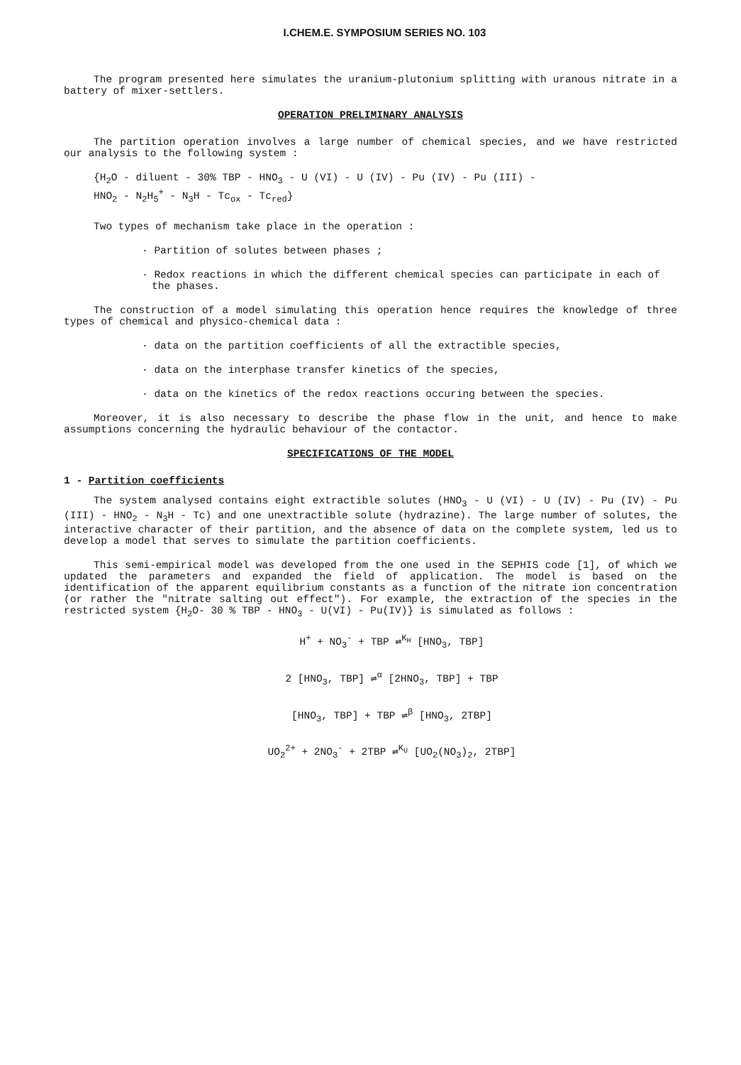I.CHEM.E. SYMPOSIUM SERIES NO. 103
The program presented here simulates the uranium-plutonium splitting with uranous nitrate in a battery of mixer-settlers.
OPERATION PRELIMINARY ANALYSIS
The partition operation involves a large number of chemical species, and we have restricted our analysis to the following system :
{H<sub>2</sub>O - diluent - 30% TBP - HNO<sub>3</sub> - U (VI) - U (IV) - Pu (IV) - Pu (III) -
HNO<sub>2</sub> - N<sub>2</sub>H<sub>5</sub><sup>+</sup> - N<sub>3</sub>H - Tc<sub>ox</sub> - Tc<sub>red</sub>}
Two types of mechanism take place in the operation :
· Partition of solutes between phases ;
· Redox reactions in which the different chemical species can participate in each of the phases.
The construction of a model simulating this operation hence requires the knowledge of three types of chemical and physico-chemical data :
· data on the partition coefficients of all the extractible species,
· data on the interphase transfer kinetics of the species,
· data on the kinetics of the redox reactions occuring between the species.
Moreover, it is also necessary to describe the phase flow in the unit, and hence to make assumptions concerning the hydraulic behaviour of the contactor.
SPECIFICATIONS OF THE MODEL
1 - Partition coefficients
The system analysed contains eight extractible solutes (HNO<sub>3</sub> - U (VI) - U (IV) - Pu (IV) - Pu (III) - HNO<sub>2</sub> - N<sub>3</sub>H - Tc) and one unextractible solute (hydrazine). The large number of solutes, the interactive character of their partition, and the absence of data on the complete system, led us to develop a model that serves to simulate the partition coefficients.
This semi-empirical model was developed from the one used in the SEPHIS code [1], of which we updated the parameters and expanded the field of application. The model is based on the identification of the apparent equilibrium constants as a function of the nitrate ion concentration (or rather the "nitrate salting out effect"). For example, the extraction of the species in the restricted system {H<sub>2</sub>O- 30 % TBP - HNO<sub>3</sub> - U(VI) - Pu(IV)} is simulated as follows :
H<sup>+</sup> + NO<sub>3</sub><sup>-</sup> + TBP ⇌<sup>K<sub>H</sub></sup> [HNO<sub>3</sub>, TBP]
2 [HNO<sub>3</sub>, TBP] ⇌<sup>α</sup> [2HNO<sub>3</sub>, TBP] + TBP
[HNO<sub>3</sub>, TBP] + TBP ⇌<sup>β</sup> [HNO<sub>3</sub>, 2TBP]
UO<sub>2</sub><sup>2+</sup> + 2NO<sub>3</sub><sup>-</sup> + 2TBP ⇌<sup>K<sub>U</sub></sup> [UO<sub>2</sub>(NO<sub>3</sub>)<sub>2</sub>, 2TBP]